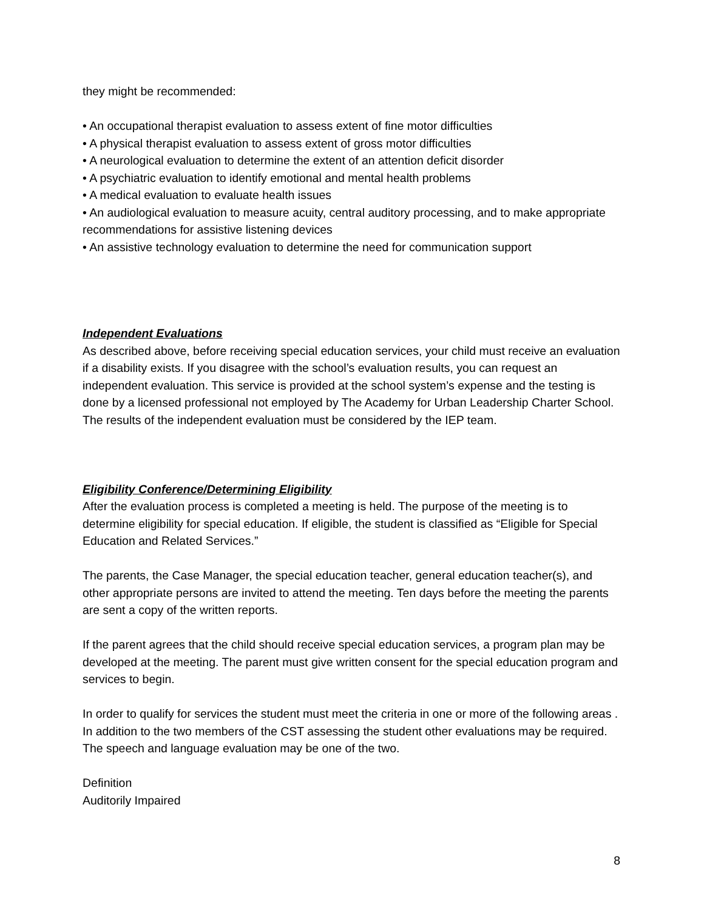they might be recommended:
• An occupational therapist evaluation to assess extent of fine motor difficulties
• A physical therapist evaluation to assess extent of gross motor difficulties
• A neurological evaluation to determine the extent of an attention deficit disorder
• A psychiatric evaluation to identify emotional and mental health problems
• A medical evaluation to evaluate health issues
• An audiological evaluation to measure acuity, central auditory processing, and to make appropriate recommendations for assistive listening devices
• An assistive technology evaluation to determine the need for communication support
Independent Evaluations
As described above, before receiving special education services, your child must receive an evaluation if a disability exists. If you disagree with the school’s evaluation results, you can request an independent evaluation. This service is provided at the school system’s expense and the testing is done by a licensed professional not employed by The Academy for Urban Leadership Charter School. The results of the independent evaluation must be considered by the IEP team.
Eligibility Conference/Determining Eligibility
After the evaluation process is completed a meeting is held. The purpose of the meeting is to determine eligibility for special education. If eligible, the student is classified as “Eligible for Special Education and Related Services.”
The parents, the Case Manager, the special education teacher, general education teacher(s), and other appropriate persons are invited to attend the meeting. Ten days before the meeting the parents are sent a copy of the written reports.
If the parent agrees that the child should receive special education services, a program plan may be developed at the meeting. The parent must give written consent for the special education program and services to begin.
In order to qualify for services the student must meet the criteria in one or more of the following areas . In addition to the two members of the CST assessing the student other evaluations may be required. The speech and language evaluation may be one of the two.
Definition
Auditorily Impaired
8